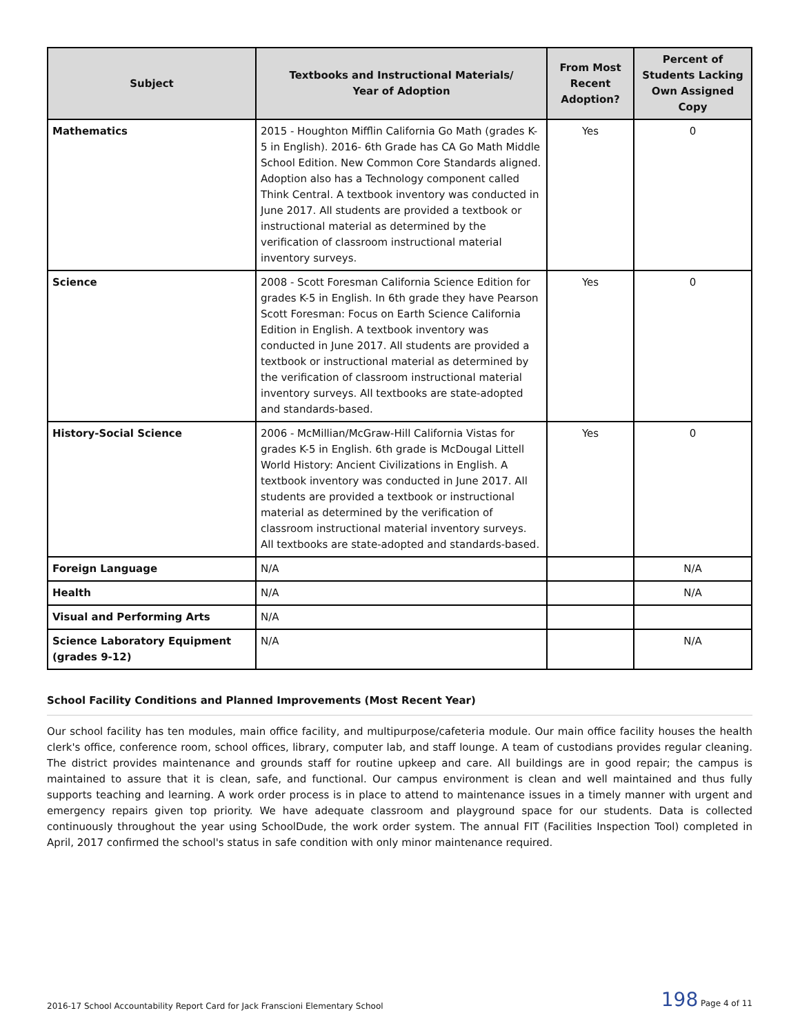| Subject | Textbooks and Instructional Materials/ Year of Adoption | From Most Recent Adoption? | Percent of Students Lacking Own Assigned Copy |
| --- | --- | --- | --- |
| Mathematics | 2015 - Houghton Mifflin California Go Math (grades K-5 in English). 2016- 6th Grade has CA Go Math Middle School Edition. New Common Core Standards aligned. Adoption also has a Technology component called Think Central. A textbook inventory was conducted in June 2017. All students are provided a textbook or instructional material as determined by the verification of classroom instructional material inventory surveys. | Yes | 0 |
| Science | 2008 - Scott Foresman California Science Edition for grades K-5 in English. In 6th grade they have Pearson Scott Foresman: Focus on Earth Science California Edition in English. A textbook inventory was conducted in June 2017. All students are provided a textbook or instructional material as determined by the verification of classroom instructional material inventory surveys. All textbooks are state-adopted and standards-based. | Yes | 0 |
| History-Social Science | 2006 - McMillian/McGraw-Hill California Vistas for grades K-5 in English. 6th grade is McDougal Littell World History: Ancient Civilizations in English. A textbook inventory was conducted in June 2017. All students are provided a textbook or instructional material as determined by the verification of classroom instructional material inventory surveys. All textbooks are state-adopted and standards-based. | Yes | 0 |
| Foreign Language | N/A | | N/A |
| Health | N/A | | N/A |
| Visual and Performing Arts | N/A | | |
| Science Laboratory Equipment (grades 9-12) | N/A | | N/A |
School Facility Conditions and Planned Improvements (Most Recent Year)
Our school facility has ten modules, main office facility, and multipurpose/cafeteria module. Our main office facility houses the health clerk's office, conference room, school offices, library, computer lab, and staff lounge. A team of custodians provides regular cleaning. The district provides maintenance and grounds staff for routine upkeep and care. All buildings are in good repair; the campus is maintained to assure that it is clean, safe, and functional. Our campus environment is clean and well maintained and thus fully supports teaching and learning. A work order process is in place to attend to maintenance issues in a timely manner with urgent and emergency repairs given top priority. We have adequate classroom and playground space for our students. Data is collected continuously throughout the year using SchoolDude, the work order system. The annual FIT (Facilities Inspection Tool) completed in April, 2017 confirmed the school's status in safe condition with only minor maintenance required.
2016-17 School Accountability Report Card for Jack Franscioni Elementary School 198 Page 4 of 11